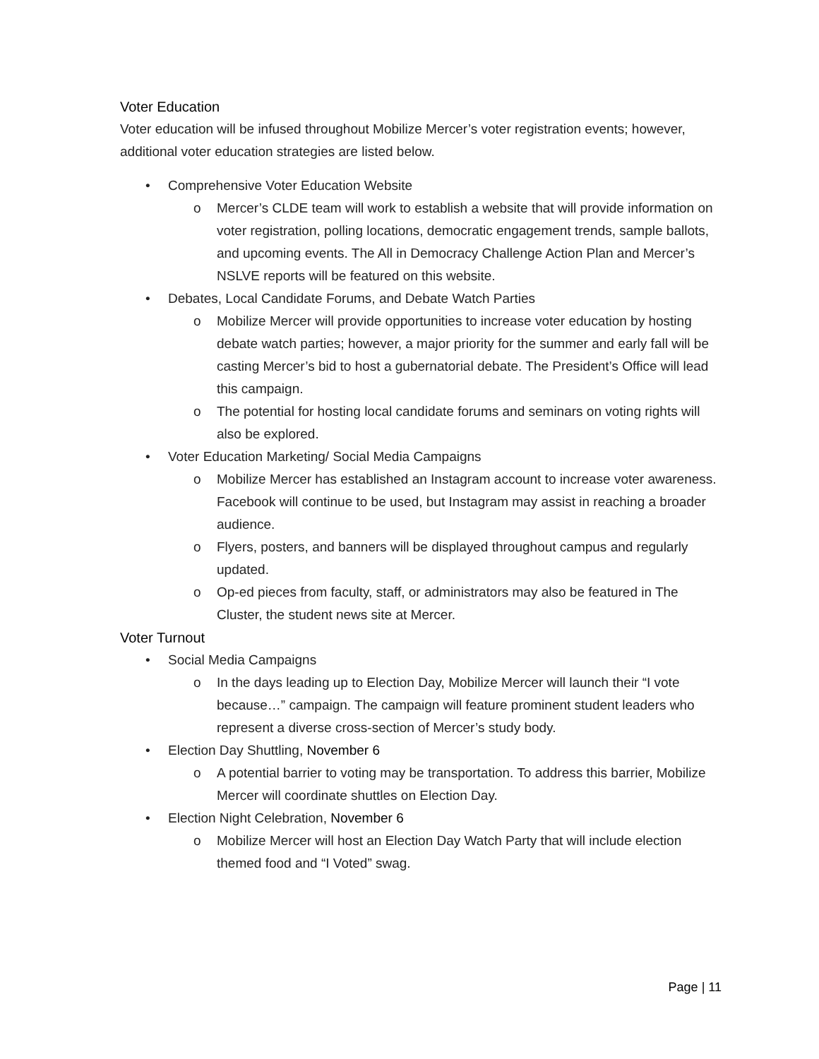Voter Education
Voter education will be infused throughout Mobilize Mercer’s voter registration events; however, additional voter education strategies are listed below.
• Comprehensive Voter Education Website
o Mercer’s CLDE team will work to establish a website that will provide information on voter registration, polling locations, democratic engagement trends, sample ballots, and upcoming events. The All in Democracy Challenge Action Plan and Mercer’s NSLVE reports will be featured on this website.
• Debates, Local Candidate Forums, and Debate Watch Parties
o Mobilize Mercer will provide opportunities to increase voter education by hosting debate watch parties; however, a major priority for the summer and early fall will be casting Mercer’s bid to host a gubernatorial debate. The President’s Office will lead this campaign.
o The potential for hosting local candidate forums and seminars on voting rights will also be explored.
• Voter Education Marketing/ Social Media Campaigns
o Mobilize Mercer has established an Instagram account to increase voter awareness. Facebook will continue to be used, but Instagram may assist in reaching a broader audience.
o Flyers, posters, and banners will be displayed throughout campus and regularly updated.
o Op-ed pieces from faculty, staff, or administrators may also be featured in The Cluster, the student news site at Mercer.
Voter Turnout
• Social Media Campaigns
o In the days leading up to Election Day, Mobilize Mercer will launch their “I vote because…” campaign. The campaign will feature prominent student leaders who represent a diverse cross-section of Mercer’s study body.
• Election Day Shuttling, November 6
o A potential barrier to voting may be transportation. To address this barrier, Mobilize Mercer will coordinate shuttles on Election Day.
• Election Night Celebration, November 6
o Mobilize Mercer will host an Election Day Watch Party that will include election themed food and “I Voted” swag.
Page | 11